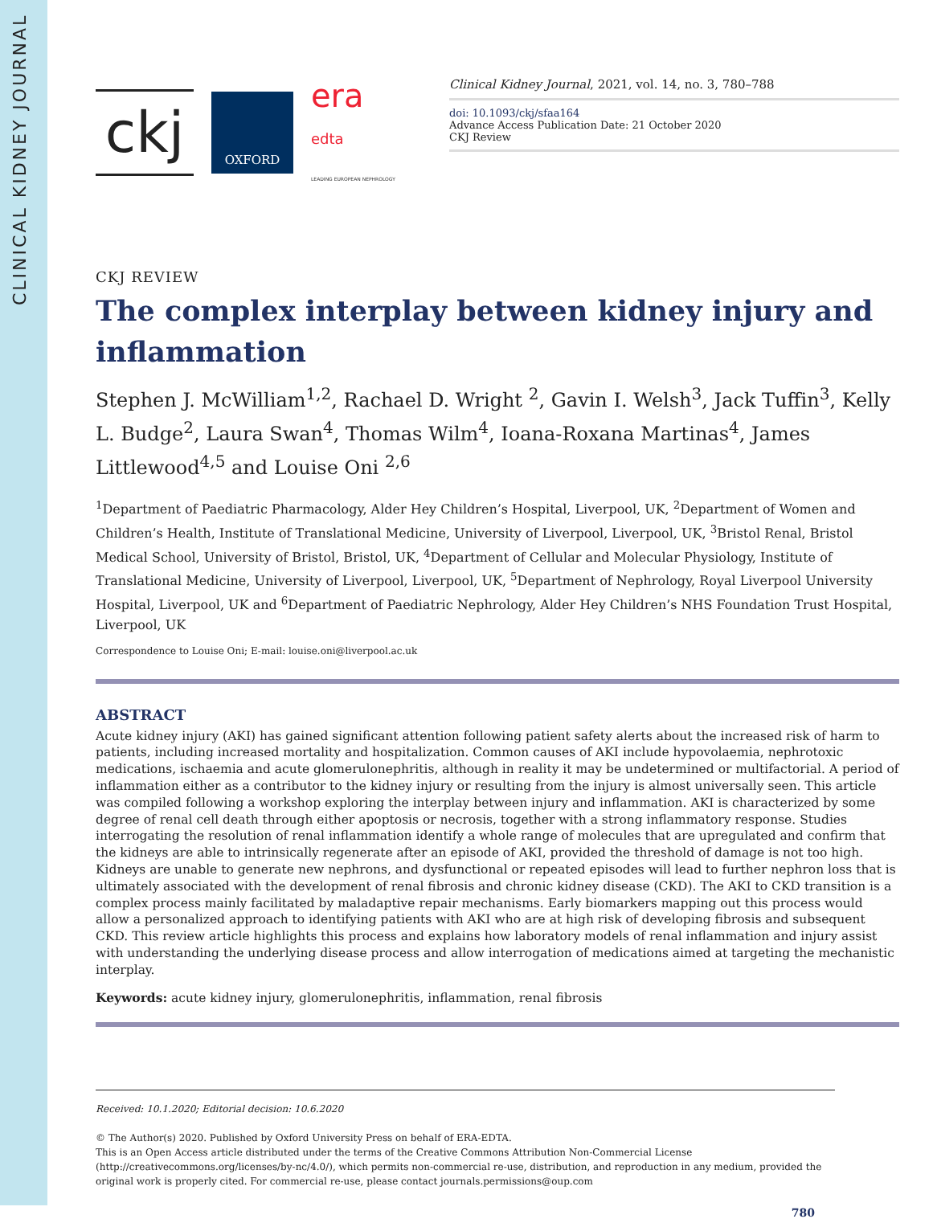CLINICAL KIDNEY JOURNAL
ckj
OXFORD
era
edta
LEADING EUROPEAN NEPHROLOGY
Clinical Kidney Journal, 2021, vol. 14, no. 3, 780–788
doi: 10.1093/ckj/sfaa164
Advance Access Publication Date: 21 October 2020
CKJ Review
CKJ REVIEW
The complex interplay between kidney injury and inflammation
Stephen J. McWilliam<sup>1,2</sup>, Rachael D. Wright <sup>2</sup>, Gavin I. Welsh<sup>3</sup>, Jack Tuffin<sup>3</sup>, Kelly L. Budge<sup>2</sup>, Laura Swan<sup>4</sup>, Thomas Wilm<sup>4</sup>, Ioana-Roxana Martinas<sup>4</sup>, James Littlewood<sup>4,5</sup> and Louise Oni <sup>2,6</sup>
<sup>1</sup> Department of Paediatric Pharmacology, Alder Hey Children’s Hospital, Liverpool, UK, <sup>2</sup>Department of Women and Children’s Health, Institute of Translational Medicine, University of Liverpool, Liverpool, UK, <sup>3</sup>Bristol Renal, Bristol Medical School, University of Bristol, Bristol, UK, <sup>4</sup>Department of Cellular and Molecular Physiology, Institute of Translational Medicine, University of Liverpool, Liverpool, UK, <sup>5</sup>Department of Nephrology, Royal Liverpool University Hospital, Liverpool, UK and <sup>6</sup>Department of Paediatric Nephrology, Alder Hey Children’s NHS Foundation Trust Hospital, Liverpool, UK
Correspondence to Louise Oni; E-mail: louise.oni@liverpool.ac.uk
ABSTRACT
Acute kidney injury (AKI) has gained significant attention following patient safety alerts about the increased risk of harm to patients, including increased mortality and hospitalization. Common causes of AKI include hypovolaemia, nephrotoxic medications, ischaemia and acute glomerulonephritis, although in reality it may be undetermined or multifactorial. A period of inflammation either as a contributor to the kidney injury or resulting from the injury is almost universally seen. This article was compiled following a workshop exploring the interplay between injury and inflammation. AKI is characterized by some degree of renal cell death through either apoptosis or necrosis, together with a strong inflammatory response. Studies interrogating the resolution of renal inflammation identify a whole range of molecules that are upregulated and confirm that the kidneys are able to intrinsically regenerate after an episode of AKI, provided the threshold of damage is not too high. Kidneys are unable to generate new nephrons, and dysfunctional or repeated episodes will lead to further nephron loss that is ultimately associated with the development of renal fibrosis and chronic kidney disease (CKD). The AKI to CKD transition is a complex process mainly facilitated by maladaptive repair mechanisms. Early biomarkers mapping out this process would allow a personalized approach to identifying patients with AKI who are at high risk of developing fibrosis and subsequent CKD. This review article highlights this process and explains how laboratory models of renal inflammation and injury assist with understanding the underlying disease process and allow interrogation of medications aimed at targeting the mechanistic interplay.
Keywords: acute kidney injury, glomerulonephritis, inflammation, renal fibrosis
Received: 10.1.2020; Editorial decision: 10.6.2020
© The Author(s) 2020. Published by Oxford University Press on behalf of ERA-EDTA.
This is an Open Access article distributed under the terms of the Creative Commons Attribution Non-Commercial License (http://creativecommons.org/licenses/by-nc/4.0/), which permits non-commercial re-use, distribution, and reproduction in any medium, provided the original work is properly cited. For commercial re-use, please contact journals.permissions@oup.com
780